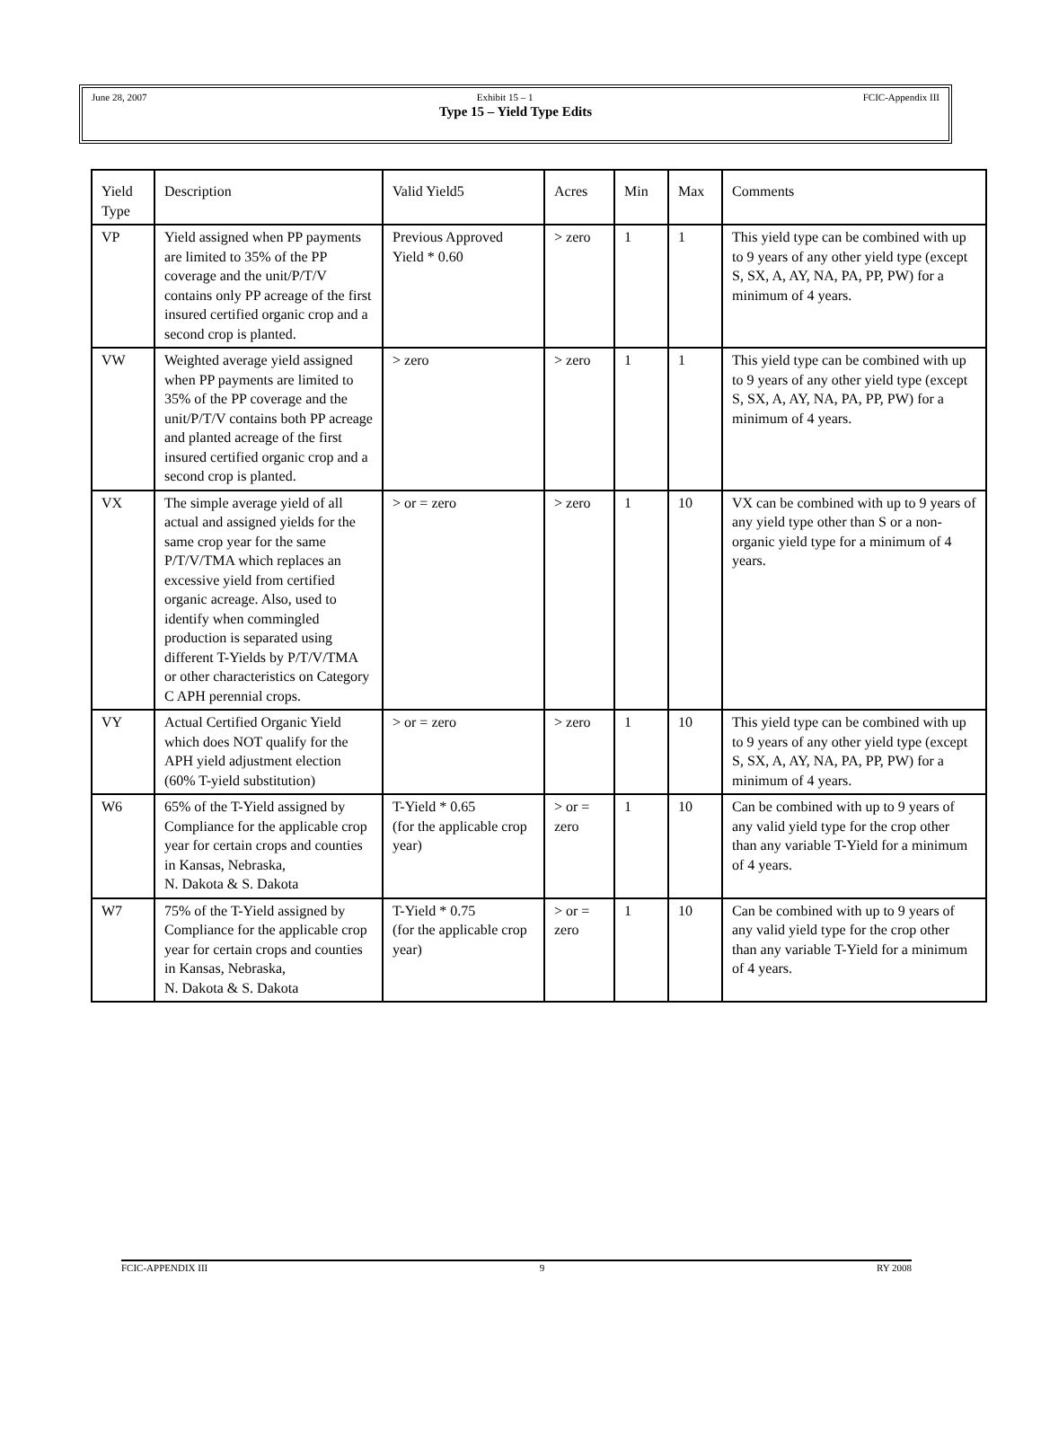June 28, 2007 Exhibit 15 – 1 FCIC-Appendix III
Type 15 – Yield Type Edits
| Yield Type | Description | Valid Yield5 | Acres | Min | Max | Comments |
| VP | Yield assigned when PP payments are limited to 35% of the PP coverage and the unit/P/T/V contains only PP acreage of the first insured certified organic crop and a second crop is planted. | Previous Approved Yield * 0.60 | > zero | 1 | 1 | This yield type can be combined with up to 9 years of any other yield type (except S, SX, A, AY, NA, PA, PP, PW) for a minimum of 4 years. |
| VW | Weighted average yield assigned when PP payments are limited to 35% of the PP coverage and the unit/P/T/V contains both PP acreage and planted acreage of the first insured certified organic crop and a second crop is planted. | > zero | > zero | 1 | 1 | This yield type can be combined with up to 9 years of any other yield type (except S, SX, A, AY, NA, PA, PP, PW) for a minimum of 4 years. |
| VX | The simple average yield of all actual and assigned yields for the same crop year for the same P/T/V/TMA which replaces an excessive yield from certified organic acreage. Also, used to identify when commingled production is separated using different T-Yields by P/T/V/TMA or other characteristics on Category C APH perennial crops. | > or = zero | > zero | 1 | 10 | VX can be combined with up to 9 years of any yield type other than S or a non-organic yield type for a minimum of 4 years. |
| VY | Actual Certified Organic Yield which does NOT qualify for the APH yield adjustment election (60% T-yield substitution) | > or = zero | > zero | 1 | 10 | This yield type can be combined with up to 9 years of any other yield type (except S, SX, A, AY, NA, PA, PP, PW) for a minimum of 4 years. |
| W6 | 65% of the T-Yield assigned by Compliance for the applicable crop year for certain crops and counties in Kansas, Nebraska, N. Dakota & S. Dakota | T-Yield * 0.65 (for the applicable crop year) | > or = zero | 1 | 10 | Can be combined with up to 9 years of any valid yield type for the crop other than any variable T-Yield for a minimum of 4 years. |
| W7 | 75% of the T-Yield assigned by Compliance for the applicable crop year for certain crops and counties in Kansas, Nebraska, N. Dakota & S. Dakota | T-Yield * 0.75 (for the applicable crop year) | > or = zero | 1 | 10 | Can be combined with up to 9 years of any valid yield type for the crop other than any variable T-Yield for a minimum of 4 years. |
FCIC-APPENDIX III 9 RY 2008